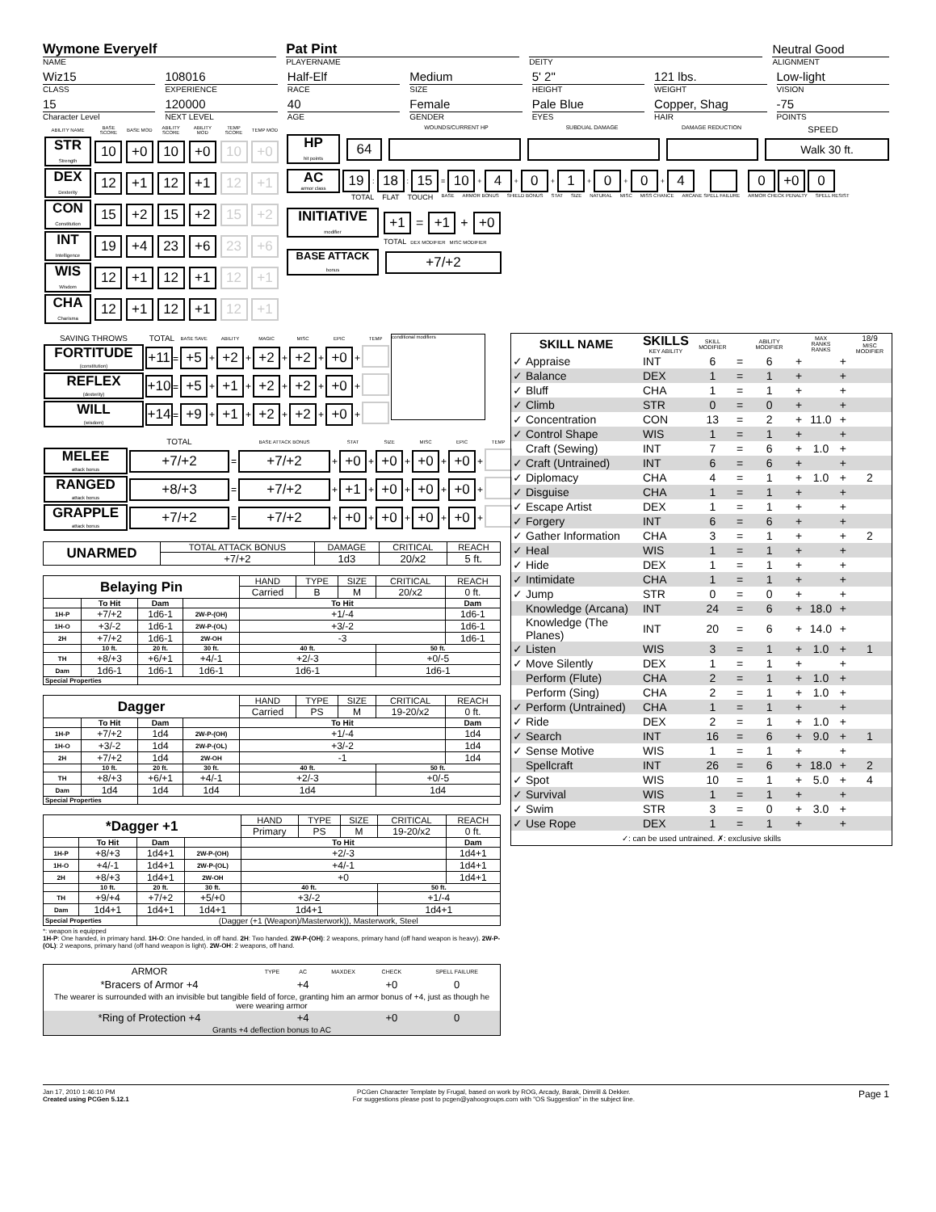Wymone Everyelf
NAME
Pat Pint
PLAYERNAME
DEITY
Neutral Good
ALIGNMENT
Wiz15
CLASS
108016
EXPERIENCE
Half-Elf
RACE
Medium
SIZE
5' 2"
HEIGHT
121 lbs.
WEIGHT
Low-light
VISION
15
Character Level
120000
NEXT LEVEL
40
AGE
Female
GENDER
Pale Blue
EYES
Copper, Shag
HAIR
-75
POINTS
| ABILITY NAME | BASE SCORE | BASE MOD | ABILITY SCORE | ABILITY MOD | TEMP SCORE | TEMP MOD |
| STR Strength | 10 | +0 | 10 | +0 | 10 | +0 |
| DEX Dexterity | 12 | +1 | 12 | +1 | 12 | +1 |
| CON Constitution | 15 | +2 | 15 | +2 | 15 | +2 |
| INT Intelligence | 19 | +4 | 23 | +6 | 23 | +6 |
| WIS Wisdom | 12 | +1 | 12 | +1 | 12 | +1 |
| CHA Charisma | 12 | +1 | 12 | +1 | 12 | +1 |
WOUNDS/CURRENT HP SUBDUAL DAMAGE DAMAGE REDUCTION SPEED
HP
hit points
64 Walk 30 ft.
AC
armor class
19: 18: 15 = 10 + 4 + 0 + 1 + 0 + 0 + 4 0 +0 0
TOTAL FLAT TOUCH BASE ARMOR BONUS SHIELD BONUS STAT SIZE NATURAL MISC MISS CHANCE ARCANE SPELL FAILURE ARMOR CHECK PENALTY SPELL RESIST
INITIATIVE
modifier
+1 = +1 + +0
TOTAL DEX MODIFIER MISC MODIFIER
BASE ATTACK
bonus
+7/+2
| SAVING THROWS | TOTAL | BASE SAVE | | ABILITY | | MAGIC | | MISC | | EPIC | | TEMP | conditional modifiers |
| FORTITUDE (constitution) | +11 = | +5 | + | +2 | + | +2 | + | +2 | + | +0 | + | | |
| REFLEX (dexterity) | +10 = | +5 | + | +1 | + | +2 | + | +2 | + | +0 | + | | |
| WILL (wisdom) | +14 = | +9 | + | +1 | + | +2 | + | +2 | + | +0 | + | | |
| | TOTAL | | BASE ATTACK BONUS | | STAT | | SIZE | | MISC | | EPIC | | TEMP |
| MELEE attack bonus | +7/+2 | = | +7/+2 | + | +0 | + | +0 | + | +0 | + | +0 | + | |
| RANGED attack bonus | +8/+3 | = | +7/+2 | + | +1 | + | +0 | + | +0 | + | +0 | + | |
| GRAPPLE attack bonus | +7/+2 | = | +7/+2 | + | +0 | + | +0 | + | +0 | + | +0 | + | |
| UNARMED | TOTAL ATTACK BONUS | DAMAGE | CRITICAL | REACH |
| --- | --- | --- | --- | --- |
| | +7/+2 | 1d3 | 20/x2 | 5 ft. |
| Belaying Pin | | | | HAND | TYPE | SIZE | CRITICAL | REACH |
| | | | | Carried | B | M | 20/x2 | 0 ft. |
| | To Hit | Dam | | To Hit | | | | Dam |
| 1H-P | +7/+2 | 1d6-1 | 2W-P-(OH) | +1/-4 | | | | 1d6-1 |
| 1H-O | +3/-2 | 1d6-1 | 2W-P-(OL) | +3/-2 | | | | 1d6-1 |
| 2H | +7/+2 | 1d6-1 | 2W-OH | -3 | | | | 1d6-1 |
| | 10 ft. | 20 ft. | 30 ft. | 40 ft. | | | 50 ft. | |
| TH | +8/+3 | +6/+1 | +4/-1 | +2/-3 | | | +0/-5 | |
| Dam | 1d6-1 | 1d6-1 | 1d6-1 | 1d6-1 | | | 1d6-1 | |
| Special Properties | | | | | | | | |
| Dagger | | | | HAND | TYPE | SIZE | CRITICAL | REACH |
| | | | | Carried | PS | M | 19-20/x2 | 0 ft. |
| | To Hit | Dam | | To Hit | | | | Dam |
| 1H-P | +7/+2 | 1d4 | 2W-P-(OH) | +1/-4 | | | | 1d4 |
| 1H-O | +3/-2 | 1d4 | 2W-P-(OL) | +3/-2 | | | | 1d4 |
| 2H | +7/+2 | 1d4 | 2W-OH | -1 | | | | 1d4 |
| | 10 ft. | 20 ft. | 30 ft. | 40 ft. | | | 50 ft. | |
| TH | +8/+3 | +6/+1 | +4/-1 | +2/-3 | | | +0/-5 | |
| Dam | 1d4 | 1d4 | 1d4 | 1d4 | | | 1d4 | |
| Special Properties | | | | | | | | |
| *Dagger +1 | | | | HAND | TYPE | SIZE | CRITICAL | REACH |
| | | | | Primary | PS | M | 19-20/x2 | 0 ft. |
| | To Hit | Dam | | To Hit | | | | Dam |
| 1H-P | +8/+3 | 1d4+1 | 2W-P-(OH) | +2/-3 | | | | 1d4+1 |
| 1H-O | +4/-1 | 1d4+1 | 2W-P-(OL) | +4/-1 | | | | 1d4+1 |
| 2H | +8/+3 | 1d4+1 | 2W-OH | +0 | | | | 1d4+1 |
| | 10 ft. | 20 ft. | 30 ft. | 40 ft. | | | 50 ft. | |
| TH | +9/+4 | +7/+2 | +5/+0 | +3/-2 | | | +1/-4 | |
| Dam | 1d4+1 | 1d4+1 | 1d4+1 | 1d4+1 | | | 1d4+1 | |
| Special Properties | | (Dagger (+1 (Weapon)/Masterwork)), Masterwork, Steel | | | | | | |
*: weapon is equipped
1H-P: One handed, in primary hand. 1H-O: One handed, in off hand. 2H: Two handed. 2W-P-(OH): 2 weapons, primary hand (off hand weapon is heavy). 2W-P-(OL): 2 weapons, primary hand (off hand weapon is light). 2W-OH: 2 weapons, off hand.
| ARMOR | TYPE | AC | MAXDEX | CHECK | SPELL FAILURE |
| *Bracers of Armor +4 | | +4 | | +0 | 0 |
| The wearer is surrounded with an invisible but tangible field of force, granting him an armor bonus of +4, just as though he were wearing armor | | | | | |
| *Ring of Protection +4 | | +4 | | +0 | 0 |
| Grants +4 deflection bonus to AC | | | | | |
| SKILL NAME | | SKILLS KEY ABILITY | SKILL MODIFIER | | ABILITY MODIFIER | | MAX RANKS RANKS | | 18/9 MISC MODIFIER |
| ✓ | Appraise | INT | 6 | = | 6 | + | | + | |
| ✓ | Balance | DEX | 1 | = | 1 | + | | + | |
| ✓ | Bluff | CHA | 1 | = | 1 | + | | + | |
| ✓ | Climb | STR | 0 | = | 0 | + | | + | |
| ✓ | Concentration | CON | 13 | = | 2 | + | 11.0 | + | |
| ✓ | Control Shape | WIS | 1 | = | 1 | + | | + | |
| | Craft (Sewing) | INT | 7 | = | 6 | + | 1.0 | + | |
| ✓ | Craft (Untrained) | INT | 6 | = | 6 | + | | + | |
| ✓ | Diplomacy | CHA | 4 | = | 1 | + | 1.0 | + | 2 |
| ✓ | Disguise | CHA | 1 | = | 1 | + | | + | |
| ✓ | Escape Artist | DEX | 1 | = | 1 | + | | + | |
| ✓ | Forgery | INT | 6 | = | 6 | + | | + | |
| ✓ | Gather Information | CHA | 3 | = | 1 | + | | + | 2 |
| ✓ | Heal | WIS | 1 | = | 1 | + | | + | |
| ✓ | Hide | DEX | 1 | = | 1 | + | | + | |
| ✓ | Intimidate | CHA | 1 | = | 1 | + | | + | |
| ✓ | Jump | STR | 0 | = | 0 | + | | + | |
| | Knowledge (Arcana) | INT | 24 | = | 6 | + | 18.0 | + | |
| | Knowledge (The Planes) | INT | 20 | = | 6 | + | 14.0 | + | |
| ✓ | Listen | WIS | 3 | = | 1 | + | 1.0 | + | 1 |
| ✓ | Move Silently | DEX | 1 | = | 1 | + | | + | |
| | Perform (Flute) | CHA | 2 | = | 1 | + | 1.0 | + | |
| | Perform (Sing) | CHA | 2 | = | 1 | + | 1.0 | + | |
| ✓ | Perform (Untrained) | CHA | 1 | = | 1 | + | | + | |
| ✓ | Ride | DEX | 2 | = | 1 | + | 1.0 | + | |
| ✓ | Search | INT | 16 | = | 6 | + | 9.0 | + | 1 |
| ✓ | Sense Motive | WIS | 1 | = | 1 | + | | + | |
| | Spellcraft | INT | 26 | = | 6 | + | 18.0 | + | 2 |
| ✓ | Spot | WIS | 10 | = | 1 | + | 5.0 | + | 4 |
| ✓ | Survival | WIS | 1 | = | 1 | + | | + | |
| ✓ | Swim | STR | 3 | = | 0 | + | 3.0 | + | |
| ✓ | Use Rope | DEX | 1 | = | 1 | + | | + | |
| ✓: can be used untrained. ✗: exclusive skills | | | | | | | | | |
Jan 17, 2010 1:46:10 PM
Created using PCGen 5.12.1
PCGen Character Template by Frugal, based on work by ROG, Arcady, Barak, Dimrill & Dekker.
For suggestions please post to pcgen@yahoogroups.com with "OS Suggestion" in the subject line.
Page 1